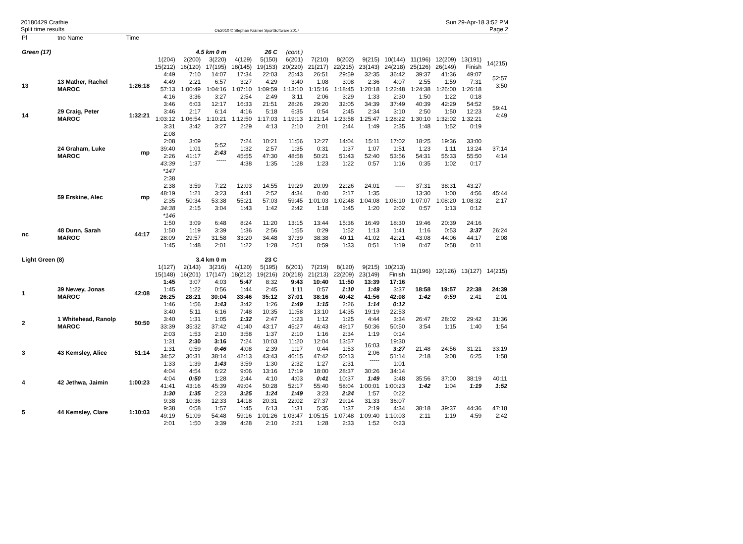20180429 Crathie
Split time results
OE2010 © Stephan Krämer SportSoftware 2017
Sun 29-Apr-18 3:52 PM
Page 2
| Pl | tno Name | Time | | | | | | | | | | | | | | |
| Green (17) | | | 4.5 km 0 m | | | 26 C | | (cont.) | | | | | | | | |
| | | | 1(204) 15(212) | 2(200) 16(120) | 3(220) 17(195) | 4(129) 18(145) | 5(150) 19(153) | 6(201) 20(220) | 7(210) 21(217) | 8(202) 22(215) | 9(215) 23(143) | 10(144) 24(218) | 11(196) 25(126) | 12(209) 26(149) | 13(191) Finish | 14(215) |
| 13 | 13 Mather, Rachel MAROC | 1:26:18 | 4:49 4:49 57:13 4:16 | 7:10 2:21 1:00:49 3:36 | 14:07 6:57 1:04:16 3:27 | 17:34 3:27 1:07:10 2:54 | 22:03 4:29 1:09:59 2:49 | 25:43 3:40 1:13:10 3:11 | 26:51 1:08 1:15:16 2:06 | 29:59 3:08 1:18:45 3:29 | 32:35 2:36 1:20:18 1:33 | 36:42 4:07 1:22:48 2:30 | 39:37 2:55 1:24:38 1:50 | 41:36 1:59 1:26:00 1:22 | 49:07 7:31 1:26:18 0:18 | 52:57 3:50 |
| 14 | 29 Craig, Peter MAROC | 1:32:21 | 3:46 3:46 1:03:12 3:31 | 6:03 2:17 1:06:54 3:42 | 12:17 6:14 1:10:21 3:27 | 16:33 4:16 1:12:50 2:29 | 21:51 5:18 1:17:03 4:13 | 28:26 6:35 1:19:13 2:10 | 29:20 0:54 1:21:14 2:01 | 32:05 2:45 1:23:58 2:44 | 34:39 2:34 1:25:47 1:49 | 37:49 3:10 1:28:22 2:35 | 40:39 2:50 1:30:10 1:48 | 42:29 1:50 1:32:02 1:52 | 54:52 12:23 1:32:21 0:19 | 59:41 4:49 |
| | 24 Graham, Luke MAROC | mp | 2:08 2:08 39:40 2:26 43:39 *147 | 3:09 1:01 41:17 1:37 | 5:52 2:43 ----- | 7:24 1:32 45:55 4:38 | 10:21 2:57 47:30 1:35 | 11:56 1:35 48:58 1:28 | 12:27 0:31 50:21 1:23 | 14:04 1:37 51:43 1:22 | 15:11 1:07 52:40 0:57 | 17:02 1:51 53:56 1:16 | 18:25 1:23 54:31 0:35 | 19:36 1:11 55:33 1:02 | 33:00 13:24 55:50 0:17 | 37:14 4:14 |
| | 59 Erskine, Alec | mp | 2:38 2:38 48:19 2:35 34:38 *146 | 3:59 1:21 50:34 2:15 | 7:22 3:23 53:38 3:04 | 12:03 4:41 55:21 1:43 | 14:55 2:52 57:03 1:42 | 19:29 4:34 59:45 2:42 | 20:09 0:40 1:01:03 1:18 | 22:26 2:17 1:02:48 1:45 | 24:01 1:35 1:04:08 1:20 | ----- 1:06:10 2:02 | 37:31 13:30 1:07:07 0:57 | 38:31 1:00 1:08:20 1:13 | 43:27 4:56 1:08:32 0:12 | 45:44 2:17 |
| nc | 48 Dunn, Sarah MAROC | 44:17 | 1:50 1:50 28:09 1:45 | 3:09 1:19 29:57 1:48 | 6:48 3:39 31:58 2:01 | 8:24 1:36 33:20 1:22 | 11:20 2:56 34:48 1:28 | 13:15 1:55 37:39 2:51 | 13:44 0:29 38:38 0:59 | 15:36 1:52 40:11 1:33 | 16:49 1:13 41:02 0:51 | 18:30 1:41 42:21 1:19 | 19:46 1:16 43:08 0:47 | 20:39 0:53 44:06 0:58 | 24:16 3:37 44:17 0:11 | 26:24 2:08 |
| Light Green (8) | | | 3.4 km 0 m | | | 23 C | | | | | | | | | | |
| | | | 1(127) 15(148) | 2(143) 16(201) | 3(216) 17(147) | 4(120) 18(212) | 5(195) 19(216) | 6(201) 20(218) | 7(219) 21(213) | 8(120) 22(209) | 9(215) 23(149) | 10(213) Finish | 11(196) | 12(126) | 13(127) | 14(215) |
| 1 | 39 Newey, Jonas MAROC | 42:08 | 1:45 1:45 26:25 1:46 | 3:07 1:22 28:21 1:56 | 4:03 0:56 30:04 1:43 | 5:47 1:44 33:46 3:42 | 8:32 2:45 35:12 1:26 | 9:43 1:11 37:01 1:49 | 10:40 0:57 38:16 1:15 | 11:50 1:10 40:42 2:26 | 13:39 1:49 41:56 1:14 | 17:16 3:37 42:08 0:12 | 18:58 1:42 | 19:57 0:59 | 22:38 2:41 | 24:39 2:01 |
| 2 | 1 Whitehead, Ranolp MAROC | 50:50 | 3:40 3:40 33:39 2:03 | 5:11 1:31 35:32 1:53 | 6:16 1:05 37:42 2:10 | 7:48 1:32 41:40 3:58 | 10:35 2:47 43:17 1:37 | 11:58 1:23 45:27 2:10 | 13:10 1:12 46:43 1:16 | 14:35 1:25 49:17 2:34 | 19:19 4:44 50:36 1:19 | 22:53 3:34 50:50 0:14 | 26:47 3:54 | 28:02 1:15 | 29:42 1:40 | 31:36 1:54 |
| 3 | 43 Kemsley, Alice | 51:14 | 1:31 1:31 34:52 1:33 | 2:30 0:59 36:31 1:39 | 3:16 0:46 38:14 1:43 | 7:24 4:08 42:13 3:59 | 10:03 2:39 43:43 1:30 | 11:20 1:17 46:15 2:32 | 12:04 0:44 47:42 1:27 | 13:57 1:53 50:13 2:31 | 16:03 2:06 ----- | 19:30 3:27 51:14 1:01 | 21:48 2:18 | 24:56 3:08 | 31:21 6:25 | 33:19 1:58 |
| 4 | 42 Jethwa, Jaimin | 1:00:23 | 4:04 4:04 41:41 1:30 | 4:54 0:50 43:16 1:35 | 6:22 1:28 45:39 2:23 | 9:06 2:44 49:04 3:25 | 13:16 4:10 50:28 1:24 | 17:19 4:03 52:17 1:49 | 18:00 0:41 55:40 3:23 | 28:37 10:37 58:04 2:24 | 30:26 1:49 1:00:01 1:57 | 34:14 3:48 1:00:23 0:22 | 35:56 1:42 | 37:00 1:04 | 38:19 1:19 | 40:11 1:52 |
| 5 | 44 Kemsley, Clare | 1:10:03 | 9:38 9:38 49:19 2:01 | 10:36 0:58 51:09 1:50 | 12:33 1:57 54:48 3:39 | 14:18 1:45 59:16 4:28 | 20:31 6:13 1:01:26 2:10 | 22:02 1:31 1:03:47 2:21 | 27:37 5:35 1:05:15 1:28 | 29:14 1:37 1:07:48 2:33 | 31:33 2:19 1:09:40 1:52 | 36:07 4:34 1:10:03 0:23 | 38:18 2:11 | 39:37 1:19 | 44:36 4:59 | 47:18 2:42 |